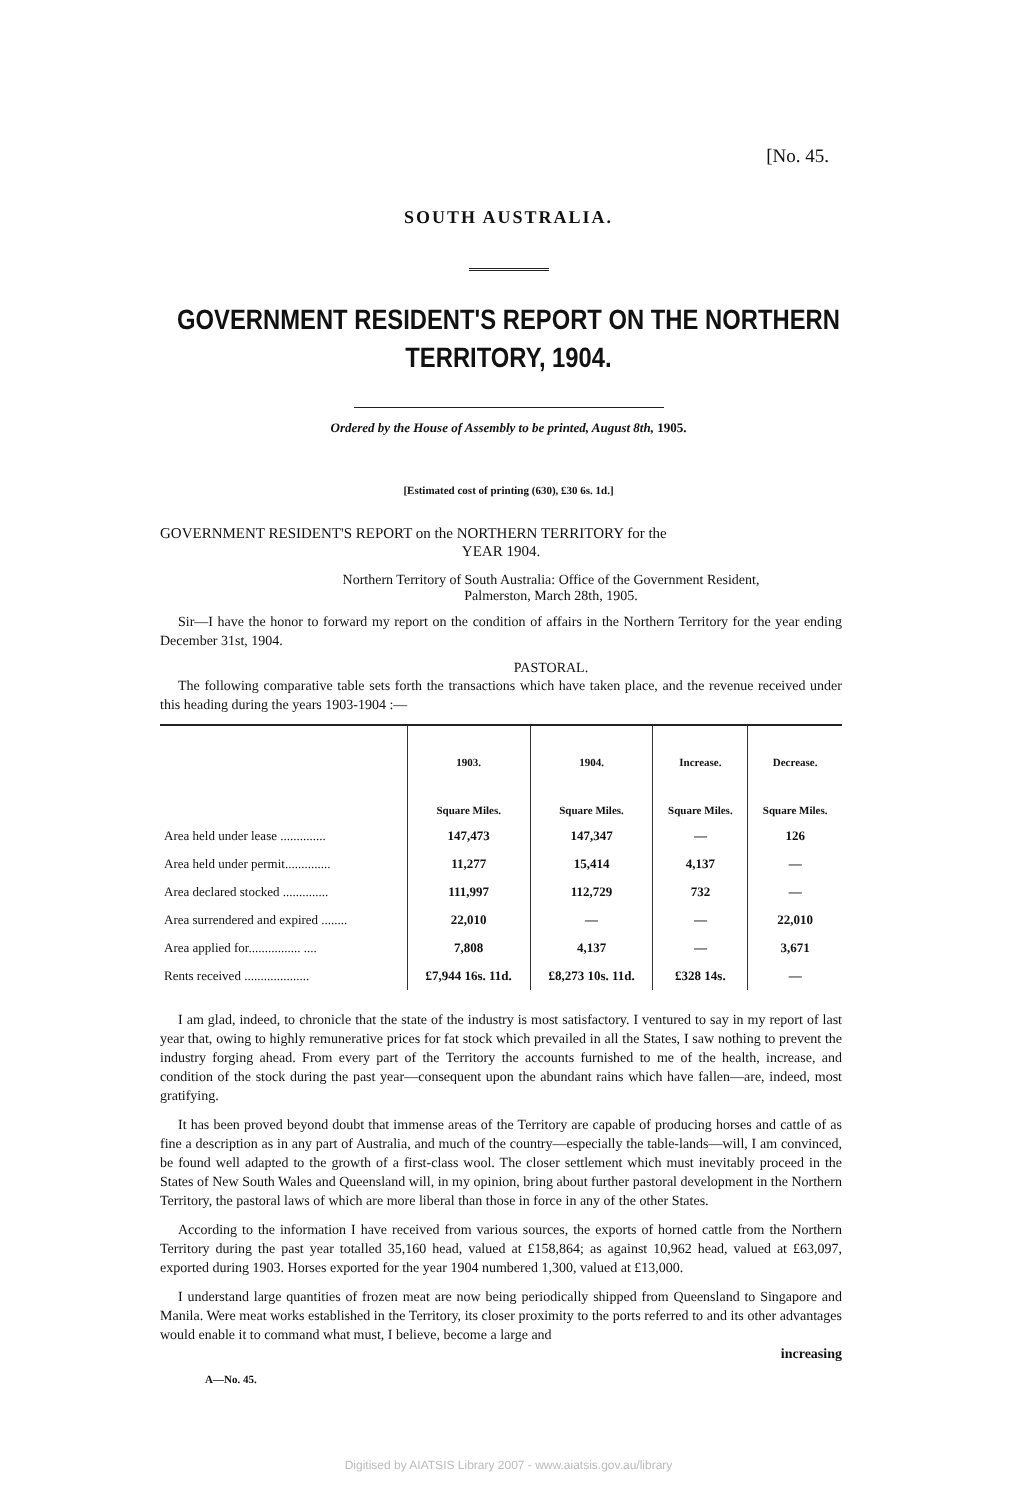[No. 45.
SOUTH AUSTRALIA.
GOVERNMENT RESIDENT'S REPORT ON THE NORTHERN
TERRITORY, 1904.
Ordered by the House of Assembly to be printed, August 8th, 1905.
[Estimated cost of printing (630), £30 6s. 1d.]
GOVERNMENT RESIDENT'S REPORT on the NORTHERN TERRITORY for the
YEAR 1904.
Northern Territory of South Australia: Office of the Government Resident,
Palmerston, March 28th, 1905.
Sir—I have the honor to forward my report on the condition of affairs in the Northern Territory for the year ending December 31st, 1904.
PASTORAL.
The following comparative table sets forth the transactions which have taken place, and the revenue received under this heading during the years 1903-1904 :—
| | 1903. | 1904. | Increase. | Decrease. |
| --- | --- | --- | --- | --- |
| | Square Miles. | Square Miles. | Square Miles. | Square Miles. |
| Area held under lease .............. | 147,473 | 147,347 | — | 126 |
| Area held under permit.............. | 11,277 | 15,414 | 4,137 | — |
| Area declared stocked .............. | 111,997 | 112,729 | 732 | — |
| Area surrendered and expired ........ | 22,010 | — | — | 22,010 |
| Area applied for................ .... | 7,808 | 4,137 | — | 3,671 |
| Rents received .................... | £7,944 16s. 11d. | £8,273 10s. 11d. | £328 14s. | — |
I am glad, indeed, to chronicle that the state of the industry is most satisfactory. I ventured to say in my report of last year that, owing to highly remunerative prices for fat stock which prevailed in all the States, I saw nothing to prevent the industry forging ahead. From every part of the Territory the accounts furnished to me of the health, increase, and condition of the stock during the past year—consequent upon the abundant rains which have fallen—are, indeed, most gratifying.
It has been proved beyond doubt that immense areas of the Territory are capable of producing horses and cattle of as fine a description as in any part of Australia, and much of the country—especially the table-lands—will, I am convinced, be found well adapted to the growth of a first-class wool. The closer settlement which must inevitably proceed in the States of New South Wales and Queensland will, in my opinion, bring about further pastoral development in the Northern Territory, the pastoral laws of which are more liberal than those in force in any of the other States.
According to the information I have received from various sources, the exports of horned cattle from the Northern Territory during the past year totalled 35,160 head, valued at £158,864; as against 10,962 head, valued at £63,097, exported during 1903. Horses exported for the year 1904 numbered 1,300, valued at £13,000.
I understand large quantities of frozen meat are now being periodically shipped from Queensland to Singapore and Manila. Were meat works established in the Territory, its closer proximity to the ports referred to and its other advantages would enable it to command what must, I believe, become a large and
increasing
A—No. 45.
Digitised by AIATSIS Library 2007 - www.aiatsis.gov.au/library